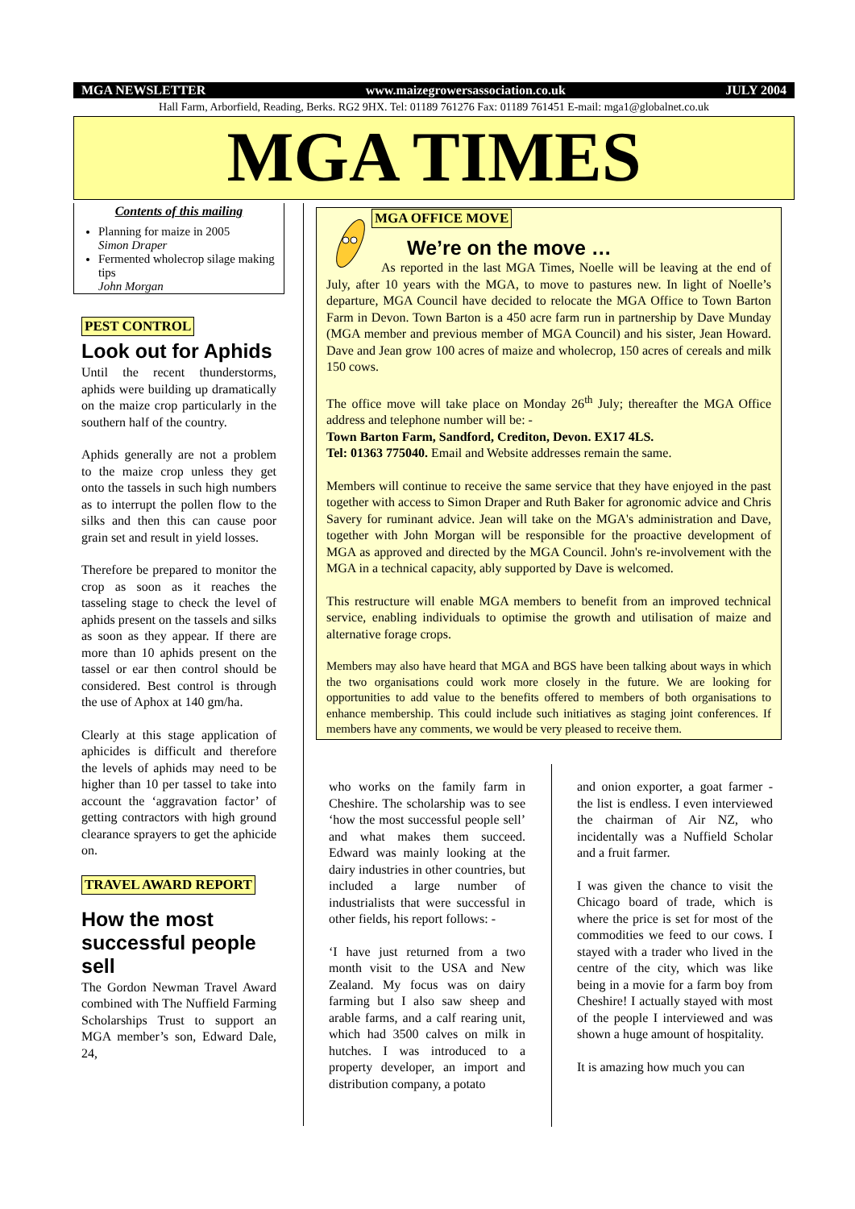MGA NEWSLETTER www.maizegrowersassociation.co.uk JULY 2004
Hall Farm, Arborfield, Reading, Berks. RG2 9HX. Tel: 01189 761276 Fax: 01189 761451 E-mail: mga1@globalnet.co.uk
MGA TIMES
Contents of this mailing
Planning for maize in 2005
Simon Draper
Fermented wholecrop silage making tips
John Morgan
PEST CONTROL
Look out for Aphids
Until the recent thunderstorms, aphids were building up dramatically on the maize crop particularly in the southern half of the country.
Aphids generally are not a problem to the maize crop unless they get onto the tassels in such high numbers as to interrupt the pollen flow to the silks and then this can cause poor grain set and result in yield losses.
Therefore be prepared to monitor the crop as soon as it reaches the tasseling stage to check the level of aphids present on the tassels and silks as soon as they appear. If there are more than 10 aphids present on the tassel or ear then control should be considered. Best control is through the use of Aphox at 140 gm/ha.
Clearly at this stage application of aphicides is difficult and therefore the levels of aphids may need to be higher than 10 per tassel to take into account the ‘aggravation factor’ of getting contractors with high ground clearance sprayers to get the aphicide on.
TRAVEL AWARD REPORT
How the most successful people sell
The Gordon Newman Travel Award combined with The Nuffield Farming Scholarships Trust to support an MGA member’s son, Edward Dale, 24,
MGA OFFICE MOVE
We’re on the move …
As reported in the last MGA Times, Noelle will be leaving at the end of July, after 10 years with the MGA, to move to pastures new. In light of Noelle’s departure, MGA Council have decided to relocate the MGA Office to Town Barton Farm in Devon. Town Barton is a 450 acre farm run in partnership by Dave Munday (MGA member and previous member of MGA Council) and his sister, Jean Howard. Dave and Jean grow 100 acres of maize and wholecrop, 150 acres of cereals and milk 150 cows.
The office move will take place on Monday 26<sup>th</sup> July; thereafter the MGA Office address and telephone number will be: -
Town Barton Farm, Sandford, Crediton, Devon. EX17 4LS.
Tel: 01363 775040. Email and Website addresses remain the same.
Members will continue to receive the same service that they have enjoyed in the past together with access to Simon Draper and Ruth Baker for agronomic advice and Chris Savery for ruminant advice. Jean will take on the MGA's administration and Dave, together with John Morgan will be responsible for the proactive development of MGA as approved and directed by the MGA Council. John's re-involvement with the MGA in a technical capacity, ably supported by Dave is welcomed.
This restructure will enable MGA members to benefit from an improved technical service, enabling individuals to optimise the growth and utilisation of maize and alternative forage crops.
Members may also have heard that MGA and BGS have been talking about ways in which the two organisations could work more closely in the future. We are looking for opportunities to add value to the benefits offered to members of both organisations to enhance membership. This could include such initiatives as staging joint conferences. If members have any comments, we would be very pleased to receive them.
who works on the family farm in Cheshire. The scholarship was to see ‘how the most successful people sell’ and what makes them succeed. Edward was mainly looking at the dairy industries in other countries, but included a large number of industrialists that were successful in other fields, his report follows: -
‘I have just returned from a two month visit to the USA and New Zealand. My focus was on dairy farming but I also saw sheep and arable farms, and a calf rearing unit, which had 3500 calves on milk in hutches. I was introduced to a property developer, an import and distribution company, a potato
and onion exporter, a goat farmer - the list is endless. I even interviewed the chairman of Air NZ, who incidentally was a Nuffield Scholar and a fruit farmer.
I was given the chance to visit the Chicago board of trade, which is where the price is set for most of the commodities we feed to our cows. I stayed with a trader who lived in the centre of the city, which was like being in a movie for a farm boy from Cheshire! I actually stayed with most of the people I interviewed and was shown a huge amount of hospitality.
It is amazing how much you can